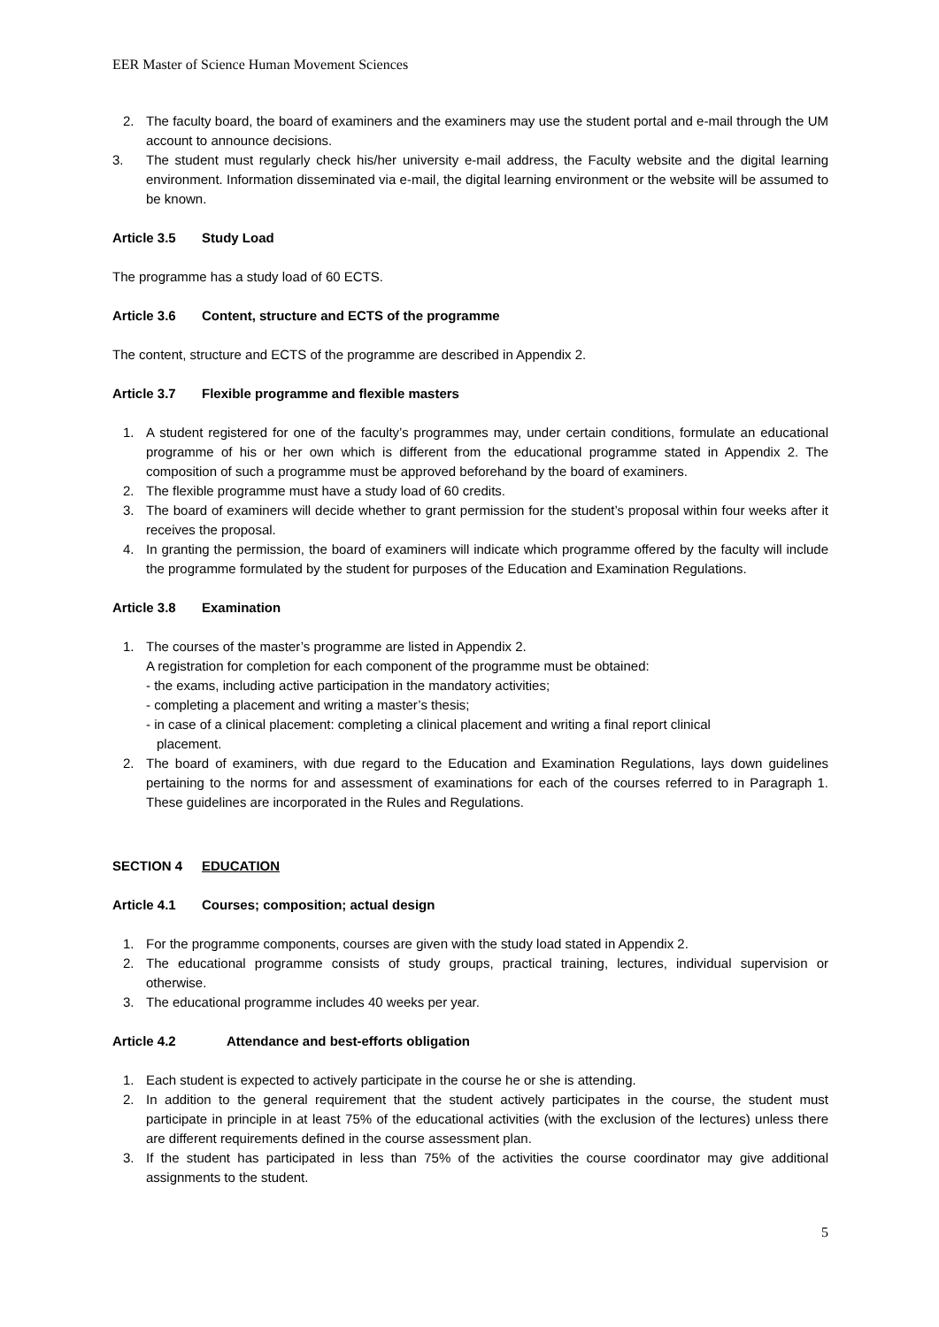EER Master of Science Human Movement Sciences
2. The faculty board, the board of examiners and the examiners may use the student portal and e-mail through the UM account to announce decisions.
3. The student must regularly check his/her university e-mail address, the Faculty website and the digital learning environment. Information disseminated via e-mail, the digital learning environment or the website will be assumed to be known.
Article 3.5 Study Load
The programme has a study load of 60 ECTS.
Article 3.6 Content, structure and ECTS of the programme
The content, structure and ECTS of the programme are described in Appendix 2.
Article 3.7 Flexible programme and flexible masters
1. A student registered for one of the faculty’s programmes may, under certain conditions, formulate an educational programme of his or her own which is different from the educational programme stated in Appendix 2. The composition of such a programme must be approved beforehand by the board of examiners.
2. The flexible programme must have a study load of 60 credits.
3. The board of examiners will decide whether to grant permission for the student’s proposal within four weeks after it receives the proposal.
4. In granting the permission, the board of examiners will indicate which programme offered by the faculty will include the programme formulated by the student for purposes of the Education and Examination Regulations.
Article 3.8 Examination
1. The courses of the master’s programme are listed in Appendix 2.
A registration for completion for each component of the programme must be obtained:
- the exams, including active participation in the mandatory activities;
- completing a placement and writing a master’s thesis;
- in case of a clinical placement: completing a clinical placement and writing a final report clinical
placement.
2. The board of examiners, with due regard to the Education and Examination Regulations, lays down guidelines pertaining to the norms for and assessment of examinations for each of the courses referred to in Paragraph 1. These guidelines are incorporated in the Rules and Regulations.
SECTION 4 EDUCATION
Article 4.1 Courses; composition; actual design
1. For the programme components, courses are given with the study load stated in Appendix 2.
2. The educational programme consists of study groups, practical training, lectures, individual supervision or otherwise.
3. The educational programme includes 40 weeks per year.
Article 4.2 Attendance and best-efforts obligation
1. Each student is expected to actively participate in the course he or she is attending.
2. In addition to the general requirement that the student actively participates in the course, the student must participate in principle in at least 75% of the educational activities (with the exclusion of the lectures) unless there are different requirements defined in the course assessment plan.
3. If the student has participated in less than 75% of the activities the course coordinator may give additional assignments to the student.
5